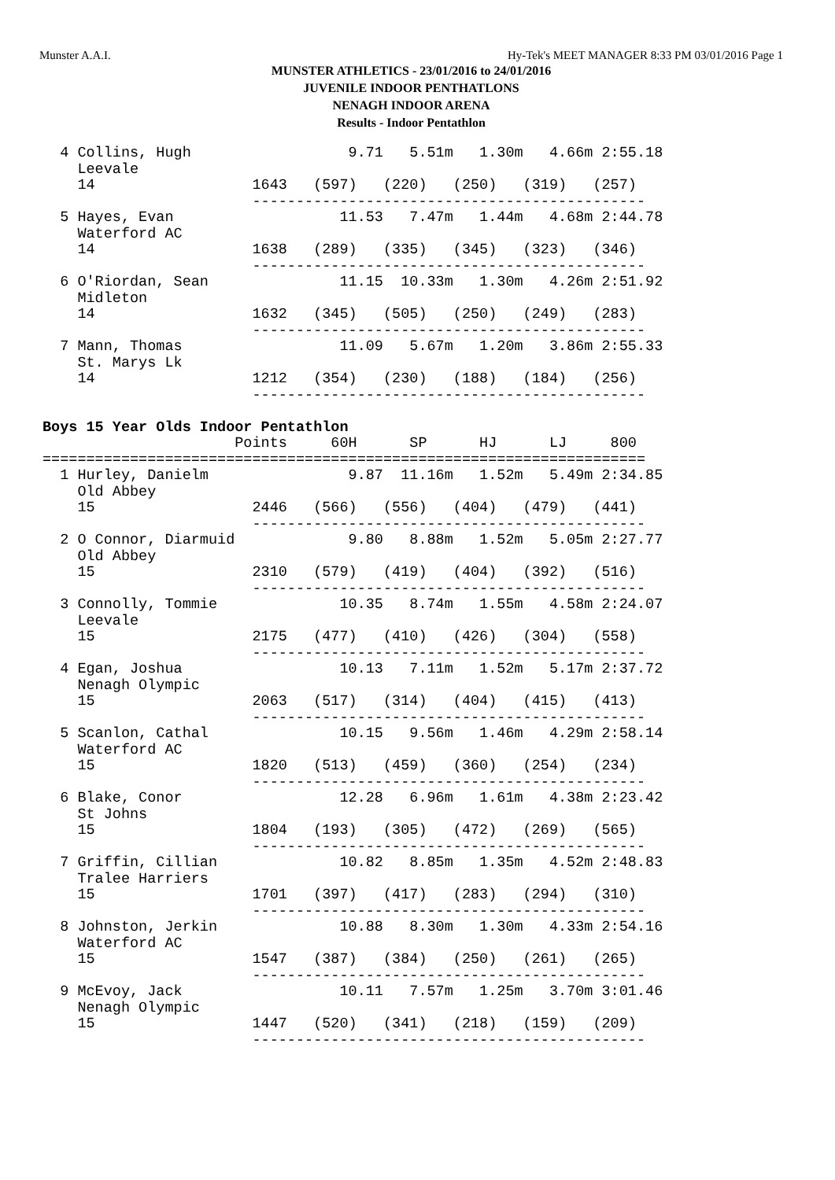Munster A.A.I. Hy-Tek's MEET MANAGER 8:33 PM 03/01/2016 Page 1
MUNSTER ATHLETICS - 23/01/2016 to 24/01/2016
JUVENILE INDOOR PENTHATLONS
NENAGH INDOOR ARENA
Results - Indoor Pentathlon
  4 Collins, Hugh                  9.71   5.51m   1.30m   4.66m 2:55.18
    Leevale
    14                  1643   (597)   (220)   (250)   (319)   (257)
                        ---------------------------------------------
  5 Hayes, Evan                   11.53   7.47m   1.44m   4.68m 2:44.78
    Waterford AC
    14                  1638   (289)   (335)   (345)   (323)   (346)
                        ---------------------------------------------
  6 O'Riordan, Sean               11.15  10.33m   1.30m   4.26m 2:51.92
    Midleton
    14                  1632   (345)   (505)   (250)   (249)   (283)
                        ---------------------------------------------
  7 Mann, Thomas                  11.09   5.67m   1.20m   3.86m 2:55.33
    St. Marys Lk
    14                  1212   (354)   (230)   (188)   (184)   (256)
                        ---------------------------------------------

Boys 15 Year Olds Indoor Pentathlon
                      Points     60H      SP      HJ      LJ     800
=====================================================================
  1 Hurley, Danielm                9.87  11.16m   1.52m   5.49m 2:34.85
    Old Abbey
    15                  2446   (566)   (556)   (404)   (479)   (441)
                        ---------------------------------------------
  2 O Connor, Diarmuid             9.80   8.88m   1.52m   5.05m 2:27.77
    Old Abbey
    15                  2310   (579)   (419)   (404)   (392)   (516)
                        ---------------------------------------------
  3 Connolly, Tommie              10.35   8.74m   1.55m   4.58m 2:24.07
    Leevale
    15                  2175   (477)   (410)   (426)   (304)   (558)
                        ---------------------------------------------
  4 Egan, Joshua                  10.13   7.11m   1.52m   5.17m 2:37.72
    Nenagh Olympic
    15                  2063   (517)   (314)   (404)   (415)   (413)
                        ---------------------------------------------
  5 Scanlon, Cathal               10.15   9.56m   1.46m   4.29m 2:58.14
    Waterford AC
    15                  1820   (513)   (459)   (360)   (254)   (234)
                        ---------------------------------------------
  6 Blake, Conor                  12.28   6.96m   1.61m   4.38m 2:23.42
    St Johns
    15                  1804   (193)   (305)   (472)   (269)   (565)
                        ---------------------------------------------
  7 Griffin, Cillian              10.82   8.85m   1.35m   4.52m 2:48.83
    Tralee Harriers
    15                  1701   (397)   (417)   (283)   (294)   (310)
                        ---------------------------------------------
  8 Johnston, Jerkin              10.88   8.30m   1.30m   4.33m 2:54.16
    Waterford AC
    15                  1547   (387)   (384)   (250)   (261)   (265)
                        ---------------------------------------------
  9 McEvoy, Jack                  10.11   7.57m   1.25m   3.70m 3:01.46
    Nenagh Olympic
    15                  1447   (520)   (341)   (218)   (159)   (209)
                        ---------------------------------------------